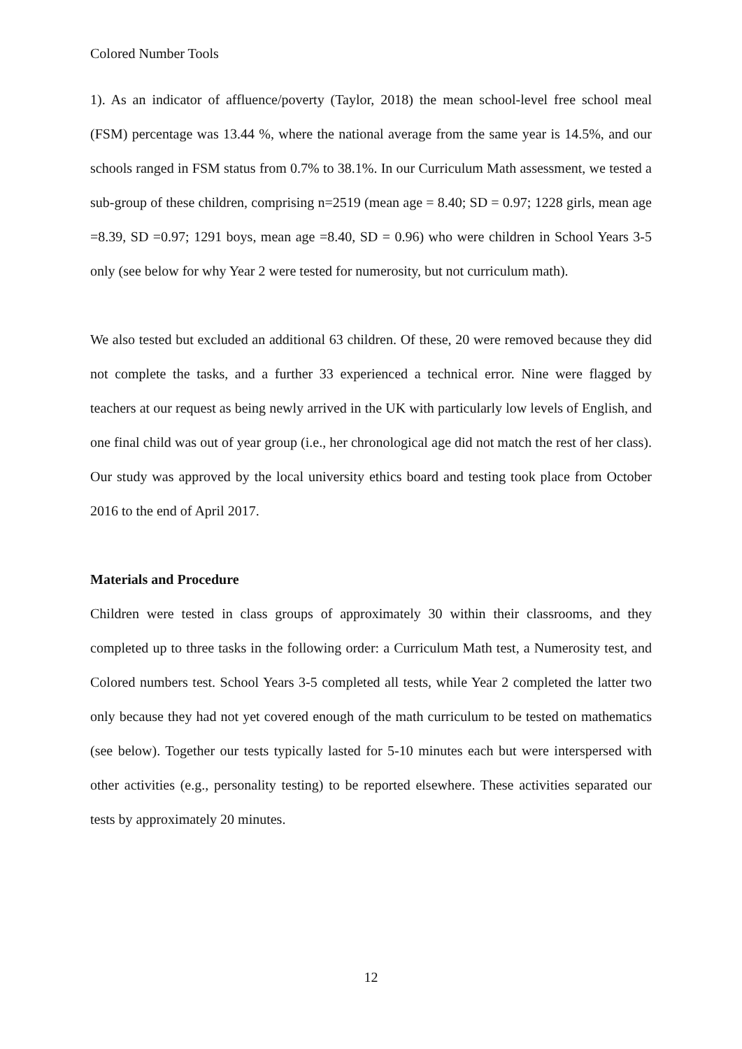Colored Number Tools
1). As an indicator of affluence/poverty (Taylor, 2018) the mean school-level free school meal (FSM) percentage was 13.44 %, where the national average from the same year is 14.5%, and our schools ranged in FSM status from 0.7% to 38.1%. In our Curriculum Math assessment, we tested a sub-group of these children, comprising n=2519 (mean age = 8.40; SD = 0.97; 1228 girls, mean age =8.39, SD =0.97; 1291 boys, mean age =8.40, SD = 0.96) who were children in School Years 3-5 only (see below for why Year 2 were tested for numerosity, but not curriculum math).
We also tested but excluded an additional 63 children. Of these, 20 were removed because they did not complete the tasks, and a further 33 experienced a technical error. Nine were flagged by teachers at our request as being newly arrived in the UK with particularly low levels of English, and one final child was out of year group (i.e., her chronological age did not match the rest of her class). Our study was approved by the local university ethics board and testing took place from October 2016 to the end of April 2017.
Materials and Procedure
Children were tested in class groups of approximately 30 within their classrooms, and they completed up to three tasks in the following order: a Curriculum Math test, a Numerosity test, and Colored numbers test. School Years 3-5 completed all tests, while Year 2 completed the latter two only because they had not yet covered enough of the math curriculum to be tested on mathematics (see below). Together our tests typically lasted for 5-10 minutes each but were interspersed with other activities (e.g., personality testing) to be reported elsewhere. These activities separated our tests by approximately 20 minutes.
12